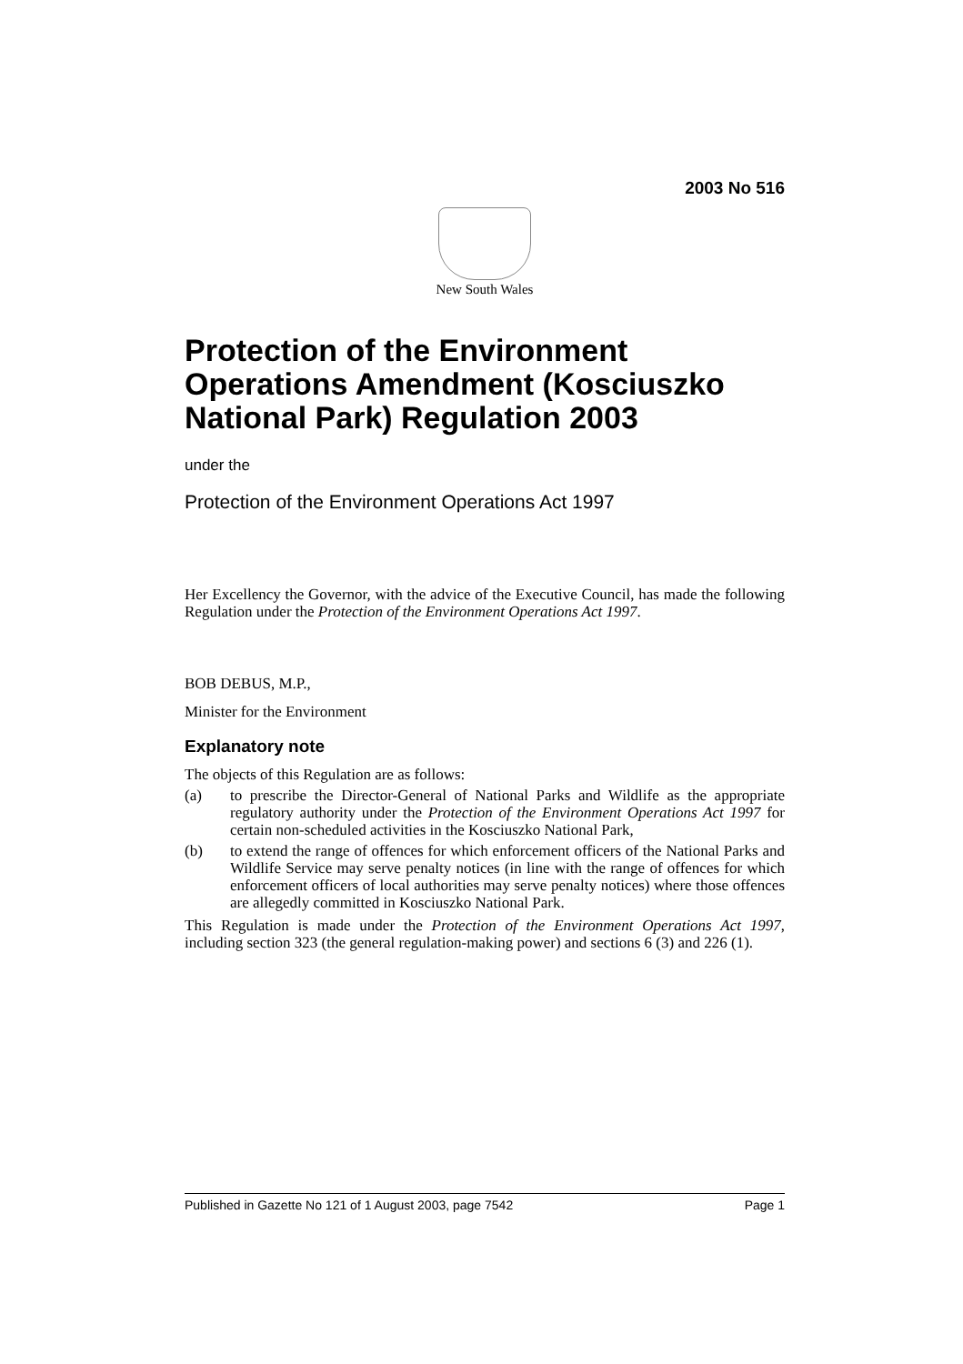2003 No 516
New South Wales
Protection of the Environment Operations Amendment (Kosciuszko National Park) Regulation 2003
under the
Protection of the Environment Operations Act 1997
Her Excellency the Governor, with the advice of the Executive Council, has made the following Regulation under the Protection of the Environment Operations Act 1997.
BOB DEBUS, M.P.,
Minister for the Environment
Explanatory note
The objects of this Regulation are as follows:
(a) to prescribe the Director-General of National Parks and Wildlife as the appropriate regulatory authority under the Protection of the Environment Operations Act 1997 for certain non-scheduled activities in the Kosciuszko National Park,
(b) to extend the range of offences for which enforcement officers of the National Parks and Wildlife Service may serve penalty notices (in line with the range of offences for which enforcement officers of local authorities may serve penalty notices) where those offences are allegedly committed in Kosciuszko National Park.
This Regulation is made under the Protection of the Environment Operations Act 1997, including section 323 (the general regulation-making power) and sections 6 (3) and 226 (1).
Published in Gazette No 121 of 1 August 2003, page 7542 Page 1